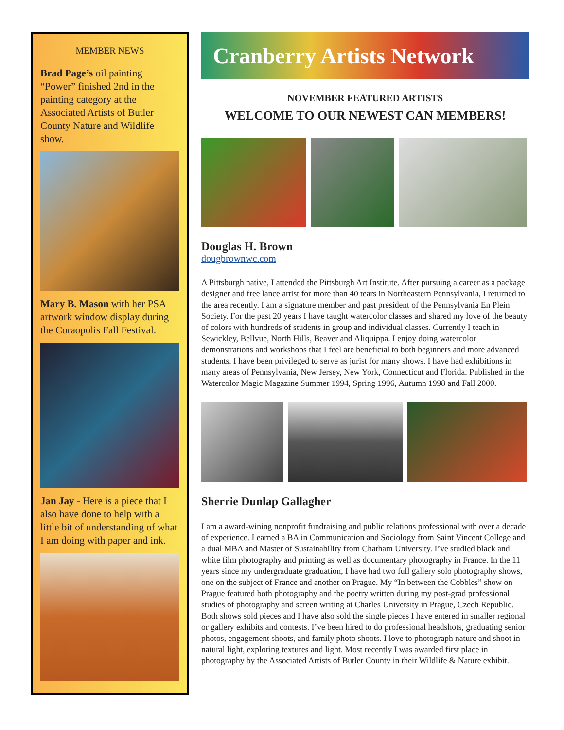MEMBER NEWS
Brad Page’s oil painting “Power” finished 2nd in the painting category at the Associated Artists of Butler County Nature and Wildlife show.
Mary B. Mason with her PSA artwork window display during the Coraopolis Fall Festival.
Jan Jay - Here is a piece that I also have done to help with a little bit of understanding of what I am doing with paper and ink.
Cranberry Artists Network
NOVEMBER FEATURED ARTISTS
WELCOME TO OUR NEWEST CAN MEMBERS!
Douglas H. Brown
dougbrownwc.com
A Pittsburgh native, I attended the Pittsburgh Art Institute. After pursuing a career as a package designer and free lance artist for more than 40 tears in Northeastern Pennsylvania, I returned to the area recently. I am a signature member and past president of the Pennsylvania En Plein Society. For the past 20 years I have taught watercolor classes and shared my love of the beauty of colors with hundreds of students in group and individual classes. Currently I teach in Sewickley, Bellvue, North Hills, Beaver and Aliquippa. I enjoy doing watercolor demonstrations and workshops that I feel are beneficial to both beginners and more advanced students. I have been privileged to serve as jurist for many shows. I have had exhibitions in many areas of Pennsylvania, New Jersey, New York, Connecticut and Florida. Published in the Watercolor Magic Magazine Summer 1994, Spring 1996, Autumn 1998 and Fall 2000.
Sherrie Dunlap Gallagher
I am a award-wining nonprofit fundraising and public relations professional with over a decade of experience. I earned a BA in Communication and Sociology from Saint Vincent College and a dual MBA and Master of Sustainability from Chatham University. I’ve studied black and white film photography and printing as well as documentary photography in France. In the 11 years since my undergraduate graduation, I have had two full gallery solo photography shows, one on the subject of France and another on Prague. My “In between the Cobbles” show on Prague featured both photography and the poetry written during my post-grad professional studies of photography and screen writing at Charles University in Prague, Czech Republic. Both shows sold pieces and I have also sold the single pieces I have entered in smaller regional or gallery exhibits and contests. I’ve been hired to do professional headshots, graduating senior photos, engagement shoots, and family photo shoots. I love to photograph nature and shoot in natural light, exploring textures and light. Most recently I was awarded first place in photography by the Associated Artists of Butler County in their Wildlife & Nature exhibit.